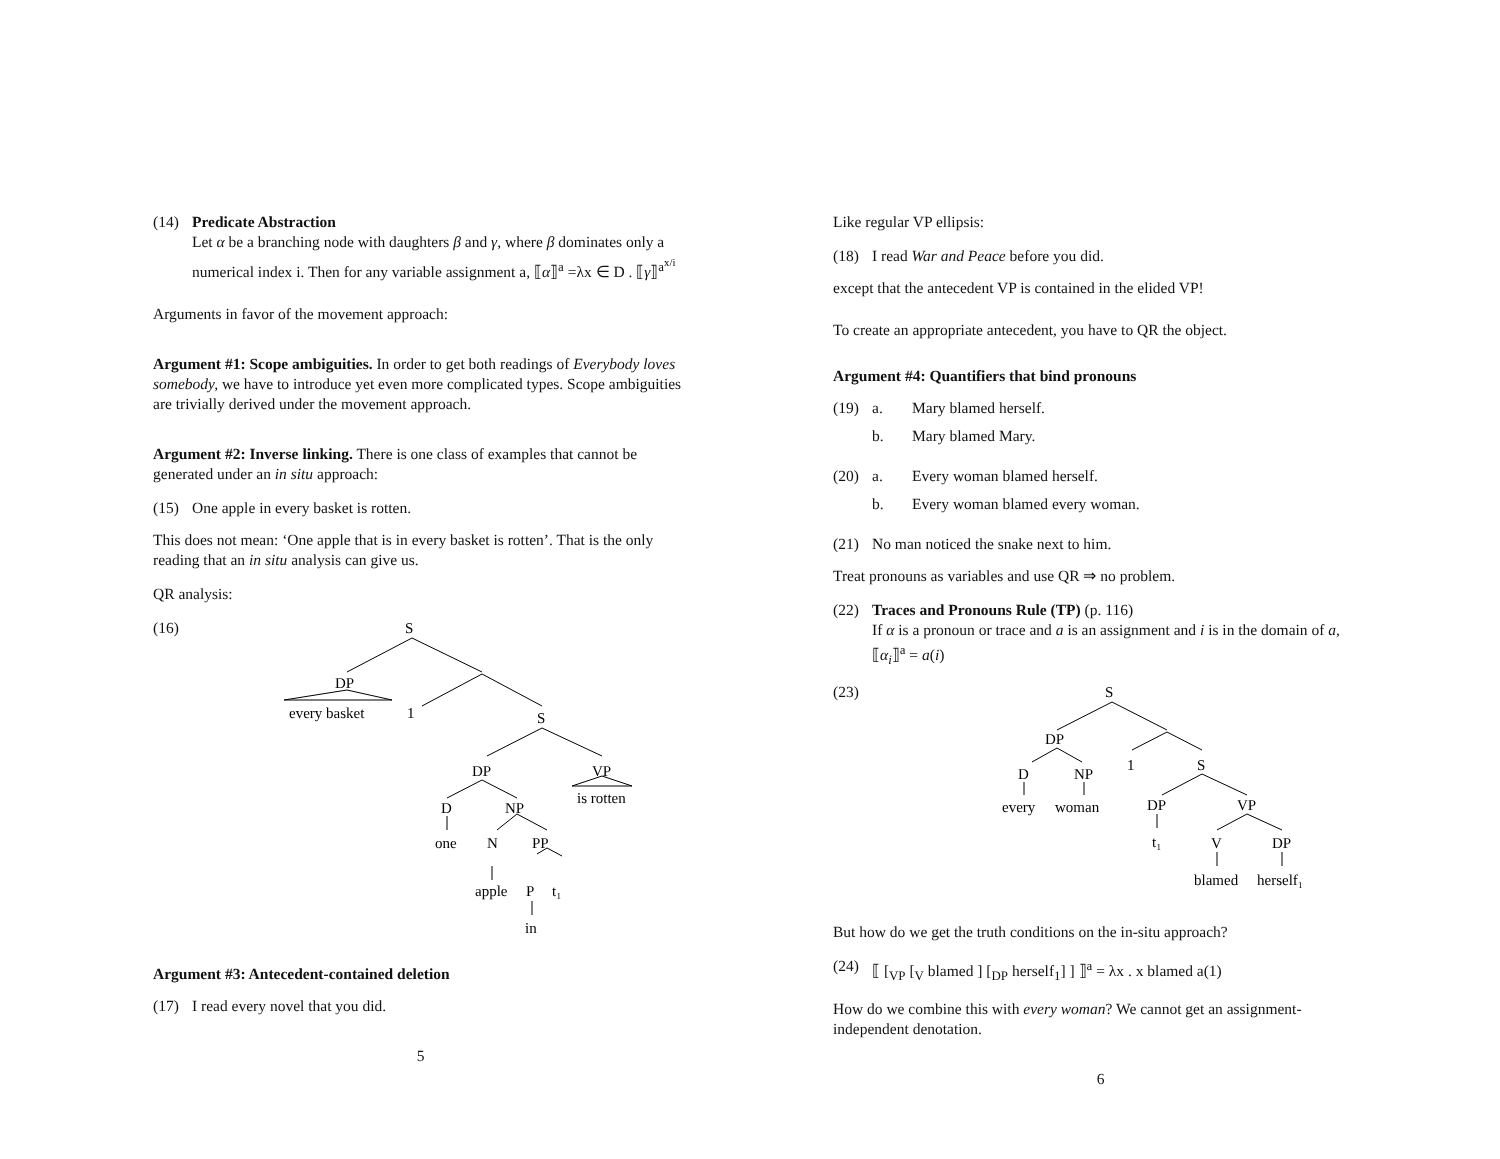(14) Predicate Abstraction
Let α be a branching node with daughters β and γ, where β dominates only a numerical index i. Then for any variable assignment a, ⟦α⟧<sup>a</sup> =λx ∈ D . ⟦γ⟧<sup>a<sup>x/i</sup></sup>
Arguments in favor of the movement approach:
Argument #1: Scope ambiguities. In order to get both readings of Everybody loves somebody, we have to introduce yet even more complicated types. Scope ambiguities are trivially derived under the movement approach.
Argument #2: Inverse linking. There is one class of examples that cannot be generated under an in situ approach:
(15) One apple in every basket is rotten.
This does not mean: ‘One apple that is in every basket is rotten’. That is the only reading that an in situ analysis can give us.
QR analysis:
(16)
S
DP
every basket
1
S
DP
VP
is rotten
D
NP
one
N
PP
apple
P
t₁
in
Argument #3: Antecedent-contained deletion
(17) I read every novel that you did.
5
Like regular VP ellipsis:
(18) I read War and Peace before you did.
except that the antecedent VP is contained in the elided VP!
To create an appropriate antecedent, you have to QR the object.
Argument #4: Quantifiers that bind pronouns
(19) a. Mary blamed herself.
b. Mary blamed Mary.
(20) a. Every woman blamed herself.
b. Every woman blamed every woman.
(21) No man noticed the snake next to him.
Treat pronouns as variables and use QR ⇒ no problem.
(22) Traces and Pronouns Rule (TP) (p. 116)
If α is a pronoun or trace and a is an assignment and i is in the domain of a, ⟦α<sub>i</sub>⟧<sup>a</sup> = a(i)
(23)
S
DP
1
S
D
NP
every
woman
DP
VP
t₁
V
DP
blamed
herself₁
But how do we get the truth conditions on the in-situ approach?
(24) ⟦ [<sub>VP</sub> [<sub>V</sub> blamed ] [<sub>DP</sub> herself<sub>1</sub>] ] ⟧<sup>a</sup> = λx . x blamed a(1)
How do we combine this with every woman? We cannot get an assignment-independent denotation.
6